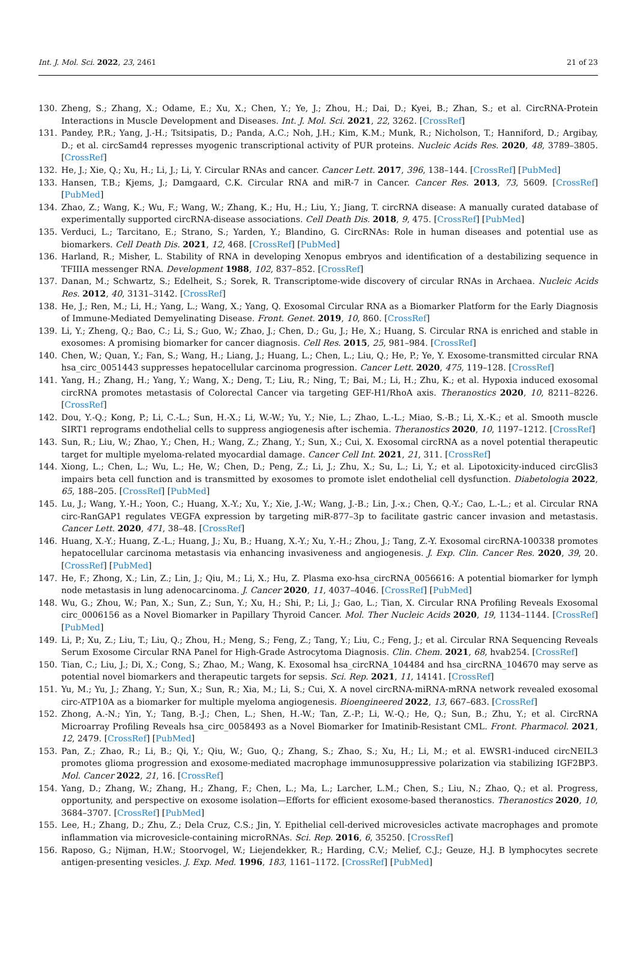Int. J. Mol. Sci. 2022, 23, 2461 21 of 23
130. Zheng, S.; Zhang, X.; Odame, E.; Xu, X.; Chen, Y.; Ye, J.; Zhou, H.; Dai, D.; Kyei, B.; Zhan, S.; et al. CircRNA-Protein Interactions in Muscle Development and Diseases. Int. J. Mol. Sci. 2021, 22, 3262. [CrossRef]
131. Pandey, P.R.; Yang, J.-H.; Tsitsipatis, D.; Panda, A.C.; Noh, J.H.; Kim, K.M.; Munk, R.; Nicholson, T.; Hanniford, D.; Argibay, D.; et al. circSamd4 represses myogenic transcriptional activity of PUR proteins. Nucleic Acids Res. 2020, 48, 3789–3805. [CrossRef]
132. He, J.; Xie, Q.; Xu, H.; Li, J.; Li, Y. Circular RNAs and cancer. Cancer Lett. 2017, 396, 138–144. [CrossRef] [PubMed]
133. Hansen, T.B.; Kjems, J.; Damgaard, C.K. Circular RNA and miR-7 in Cancer. Cancer Res. 2013, 73, 5609. [CrossRef] [PubMed]
134. Zhao, Z.; Wang, K.; Wu, F.; Wang, W.; Zhang, K.; Hu, H.; Liu, Y.; Jiang, T. circRNA disease: A manually curated database of experimentally supported circRNA-disease associations. Cell Death Dis. 2018, 9, 475. [CrossRef] [PubMed]
135. Verduci, L.; Tarcitano, E.; Strano, S.; Yarden, Y.; Blandino, G. CircRNAs: Role in human diseases and potential use as biomarkers. Cell Death Dis. 2021, 12, 468. [CrossRef] [PubMed]
136. Harland, R.; Misher, L. Stability of RNA in developing Xenopus embryos and identification of a destabilizing sequence in TFIIIA messenger RNA. Development 1988, 102, 837–852. [CrossRef]
137. Danan, M.; Schwartz, S.; Edelheit, S.; Sorek, R. Transcriptome-wide discovery of circular RNAs in Archaea. Nucleic Acids Res. 2012, 40, 3131–3142. [CrossRef]
138. He, J.; Ren, M.; Li, H.; Yang, L.; Wang, X.; Yang, Q. Exosomal Circular RNA as a Biomarker Platform for the Early Diagnosis of Immune-Mediated Demyelinating Disease. Front. Genet. 2019, 10, 860. [CrossRef]
139. Li, Y.; Zheng, Q.; Bao, C.; Li, S.; Guo, W.; Zhao, J.; Chen, D.; Gu, J.; He, X.; Huang, S. Circular RNA is enriched and stable in exosomes: A promising biomarker for cancer diagnosis. Cell Res. 2015, 25, 981–984. [CrossRef]
140. Chen, W.; Quan, Y.; Fan, S.; Wang, H.; Liang, J.; Huang, L.; Chen, L.; Liu, Q.; He, P.; Ye, Y. Exosome-transmitted circular RNA hsa_circ_0051443 suppresses hepatocellular carcinoma progression. Cancer Lett. 2020, 475, 119–128. [CrossRef]
141. Yang, H.; Zhang, H.; Yang, Y.; Wang, X.; Deng, T.; Liu, R.; Ning, T.; Bai, M.; Li, H.; Zhu, K.; et al. Hypoxia induced exosomal circRNA promotes metastasis of Colorectal Cancer via targeting GEF-H1/RhoA axis. Theranostics 2020, 10, 8211–8226. [CrossRef]
142. Dou, Y.-Q.; Kong, P.; Li, C.-L.; Sun, H.-X.; Li, W.-W.; Yu, Y.; Nie, L.; Zhao, L.-L.; Miao, S.-B.; Li, X.-K.; et al. Smooth muscle SIRT1 reprograms endothelial cells to suppress angiogenesis after ischemia. Theranostics 2020, 10, 1197–1212. [CrossRef]
143. Sun, R.; Liu, W.; Zhao, Y.; Chen, H.; Wang, Z.; Zhang, Y.; Sun, X.; Cui, X. Exosomal circRNA as a novel potential therapeutic target for multiple myeloma-related myocardial damage. Cancer Cell Int. 2021, 21, 311. [CrossRef]
144. Xiong, L.; Chen, L.; Wu, L.; He, W.; Chen, D.; Peng, Z.; Li, J.; Zhu, X.; Su, L.; Li, Y.; et al. Lipotoxicity-induced circGlis3 impairs beta cell function and is transmitted by exosomes to promote islet endothelial cell dysfunction. Diabetologia 2022, 65, 188–205. [CrossRef] [PubMed]
145. Lu, J.; Wang, Y.-H.; Yoon, C.; Huang, X.-Y.; Xu, Y.; Xie, J.-W.; Wang, J.-B.; Lin, J.-x.; Chen, Q.-Y.; Cao, L.-L.; et al. Circular RNA circ-RanGAP1 regulates VEGFA expression by targeting miR-877–3p to facilitate gastric cancer invasion and metastasis. Cancer Lett. 2020, 471, 38–48. [CrossRef]
146. Huang, X.-Y.; Huang, Z.-L.; Huang, J.; Xu, B.; Huang, X.-Y.; Xu, Y.-H.; Zhou, J.; Tang, Z.-Y. Exosomal circRNA-100338 promotes hepatocellular carcinoma metastasis via enhancing invasiveness and angiogenesis. J. Exp. Clin. Cancer Res. 2020, 39, 20. [CrossRef] [PubMed]
147. He, F.; Zhong, X.; Lin, Z.; Lin, J.; Qiu, M.; Li, X.; Hu, Z. Plasma exo-hsa_circRNA_0056616: A potential biomarker for lymph node metastasis in lung adenocarcinoma. J. Cancer 2020, 11, 4037–4046. [CrossRef] [PubMed]
148. Wu, G.; Zhou, W.; Pan, X.; Sun, Z.; Sun, Y.; Xu, H.; Shi, P.; Li, J.; Gao, L.; Tian, X. Circular RNA Profiling Reveals Exosomal circ_0006156 as a Novel Biomarker in Papillary Thyroid Cancer. Mol. Ther Nucleic Acids 2020, 19, 1134–1144. [CrossRef] [PubMed]
149. Li, P.; Xu, Z.; Liu, T.; Liu, Q.; Zhou, H.; Meng, S.; Feng, Z.; Tang, Y.; Liu, C.; Feng, J.; et al. Circular RNA Sequencing Reveals Serum Exosome Circular RNA Panel for High-Grade Astrocytoma Diagnosis. Clin. Chem. 2021, 68, hvab254. [CrossRef]
150. Tian, C.; Liu, J.; Di, X.; Cong, S.; Zhao, M.; Wang, K. Exosomal hsa_circRNA_104484 and hsa_circRNA_104670 may serve as potential novel biomarkers and therapeutic targets for sepsis. Sci. Rep. 2021, 11, 14141. [CrossRef]
151. Yu, M.; Yu, J.; Zhang, Y.; Sun, X.; Sun, R.; Xia, M.; Li, S.; Cui, X. A novel circRNA-miRNA-mRNA network revealed exosomal circ-ATP10A as a biomarker for multiple myeloma angiogenesis. Bioengineered 2022, 13, 667–683. [CrossRef]
152. Zhong, A.-N.; Yin, Y.; Tang, B.-J.; Chen, L.; Shen, H.-W.; Tan, Z.-P.; Li, W.-Q.; He, Q.; Sun, B.; Zhu, Y.; et al. CircRNA Microarray Profiling Reveals hsa_circ_0058493 as a Novel Biomarker for Imatinib-Resistant CML. Front. Pharmacol. 2021, 12, 2479. [CrossRef] [PubMed]
153. Pan, Z.; Zhao, R.; Li, B.; Qi, Y.; Qiu, W.; Guo, Q.; Zhang, S.; Zhao, S.; Xu, H.; Li, M.; et al. EWSR1-induced circNEIL3 promotes glioma progression and exosome-mediated macrophage immunosuppressive polarization via stabilizing IGF2BP3. Mol. Cancer 2022, 21, 16. [CrossRef]
154. Yang, D.; Zhang, W.; Zhang, H.; Zhang, F.; Chen, L.; Ma, L.; Larcher, L.M.; Chen, S.; Liu, N.; Zhao, Q.; et al. Progress, opportunity, and perspective on exosome isolation—Efforts for efficient exosome-based theranostics. Theranostics 2020, 10, 3684–3707. [CrossRef] [PubMed]
155. Lee, H.; Zhang, D.; Zhu, Z.; Dela Cruz, C.S.; Jin, Y. Epithelial cell-derived microvesicles activate macrophages and promote inflammation via microvesicle-containing microRNAs. Sci. Rep. 2016, 6, 35250. [CrossRef]
156. Raposo, G.; Nijman, H.W.; Stoorvogel, W.; Liejendekker, R.; Harding, C.V.; Melief, C.J.; Geuze, H.J. B lymphocytes secrete antigen-presenting vesicles. J. Exp. Med. 1996, 183, 1161–1172. [CrossRef] [PubMed]